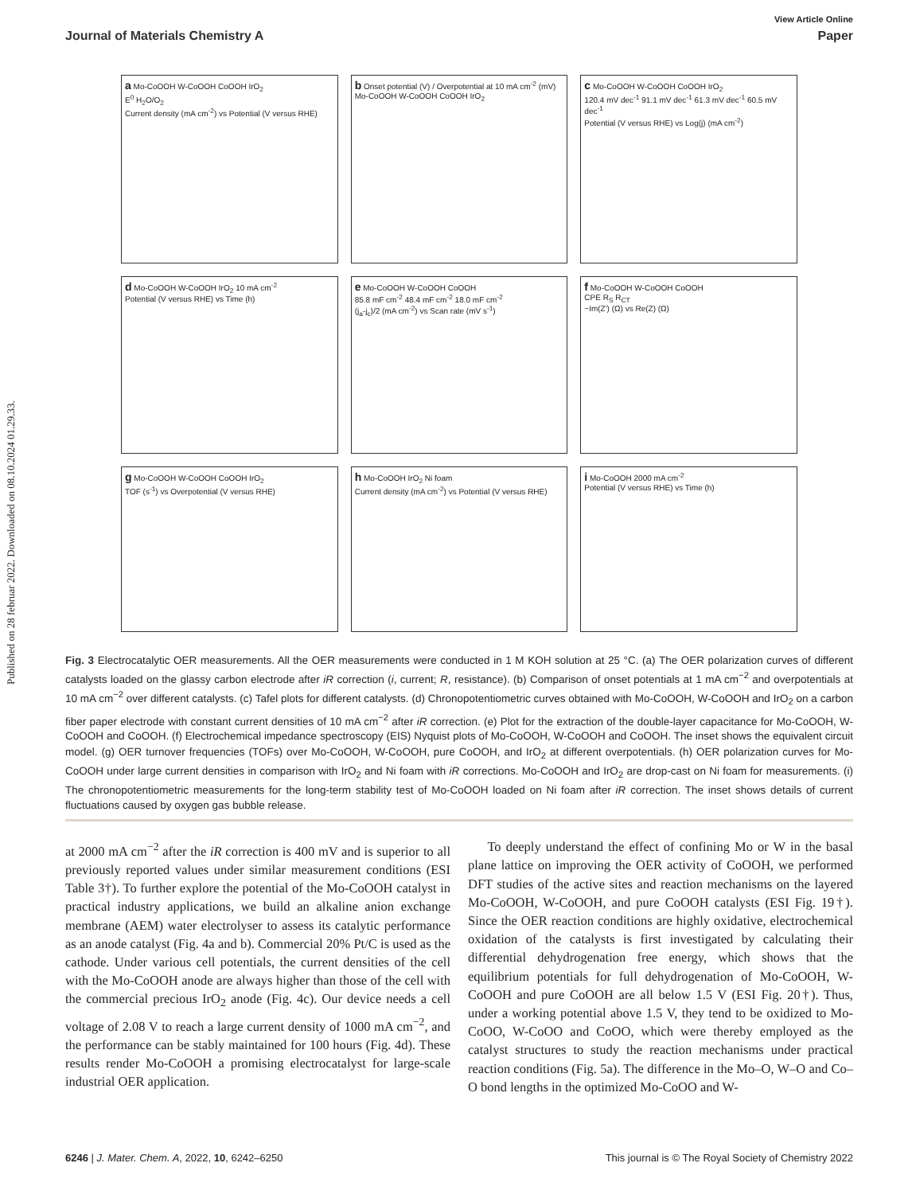Published on 28 februar 2022. Downloaded on 08.10.2024 01.29.33.
View Article Online
Journal of Materials Chemistry A Paper
a Mo-CoOOH W-CoOOH CoOOH IrO<sub>2</sub>
E<sup>0</sup> H<sub>2</sub>O/O<sub>2</sub>
Current density (mA cm<sup>-2</sup>) vs Potential (V versus RHE)
b Onset potential (V) / Overpotential at 10 mA cm<sup>-2</sup> (mV)
Mo-CoOOH W-CoOOH CoOOH IrO<sub>2</sub>
c Mo-CoOOH W-CoOOH CoOOH IrO<sub>2</sub>
120.4 mV dec<sup>-1</sup> 91.1 mV dec<sup>-1</sup> 61.3 mV dec<sup>-1</sup> 60.5 mV dec<sup>-1</sup>
Potential (V versus RHE) vs Log(j) (mA cm<sup>-2</sup>)
d Mo-CoOOH W-CoOOH IrO<sub>2</sub> 10 mA cm<sup>-2</sup>
Potential (V versus RHE) vs Time (h)
e Mo-CoOOH W-CoOOH CoOOH
85.8 mF cm<sup>-2</sup> 48.4 mF cm<sup>-2</sup> 18.0 mF cm<sup>-2</sup>
(j<sub>a</sub>-j<sub>c</sub>)/2 (mA cm<sup>-2</sup>) vs Scan rate (mV s<sup>-1</sup>)
f Mo-CoOOH W-CoOOH CoOOH
CPE R<sub>S</sub> R<sub>CT</sub>
−Im(Z') (Ω) vs Re(Z) (Ω)
g Mo-CoOOH W-CoOOH CoOOH IrO<sub>2</sub>
TOF (s<sup>-1</sup>) vs Overpotential (V versus RHE)
h Mo-CoOOH IrO<sub>2</sub> Ni foam
Current density (mA cm<sup>-2</sup>) vs Potential (V versus RHE)
i Mo-CoOOH 2000 mA cm<sup>-2</sup>
Potential (V versus RHE) vs Time (h)
Fig. 3 Electrocatalytic OER measurements. All the OER measurements were conducted in 1 M KOH solution at 25 °C. (a) The OER polarization curves of different catalysts loaded on the glassy carbon electrode after iR correction (i, current; R, resistance). (b) Comparison of onset potentials at 1 mA cm<sup>−2</sup> and overpotentials at 10 mA cm<sup>−2</sup> over different catalysts. (c) Tafel plots for different catalysts. (d) Chronopotentiometric curves obtained with Mo-CoOOH, W-CoOOH and IrO<sub>2</sub> on a carbon fiber paper electrode with constant current densities of 10 mA cm<sup>−2</sup> after iR correction. (e) Plot for the extraction of the double-layer capacitance for Mo-CoOOH, W-CoOOH and CoOOH. (f) Electrochemical impedance spectroscopy (EIS) Nyquist plots of Mo-CoOOH, W-CoOOH and CoOOH. The inset shows the equivalent circuit model. (g) OER turnover frequencies (TOFs) over Mo-CoOOH, W-CoOOH, pure CoOOH, and IrO<sub>2</sub> at different overpotentials. (h) OER polarization curves for Mo-CoOOH under large current densities in comparison with IrO<sub>2</sub> and Ni foam with iR corrections. Mo-CoOOH and IrO<sub>2</sub> are drop-cast on Ni foam for measurements. (i) The chronopotentiometric measurements for the long-term stability test of Mo-CoOOH loaded on Ni foam after iR correction. The inset shows details of current fluctuations caused by oxygen gas bubble release.
at 2000 mA cm<sup>−2</sup> after the iR correction is 400 mV and is superior to all previously reported values under similar measurement conditions (ESI Table 3†). To further explore the potential of the Mo-CoOOH catalyst in practical industry applications, we build an alkaline anion exchange membrane (AEM) water electrolyser to assess its catalytic performance as an anode catalyst (Fig. 4a and b). Commercial 20% Pt/C is used as the cathode. Under various cell potentials, the current densities of the cell with the Mo-CoOOH anode are always higher than those of the cell with the commercial precious IrO<sub>2</sub> anode (Fig. 4c). Our device needs a cell voltage of 2.08 V to reach a large current density of 1000 mA cm<sup>−2</sup>, and the performance can be stably maintained for 100 hours (Fig. 4d). These results render Mo-CoOOH a promising electrocatalyst for large-scale industrial OER application.
To deeply understand the effect of confining Mo or W in the basal plane lattice on improving the OER activity of CoOOH, we performed DFT studies of the active sites and reaction mechanisms on the layered Mo-CoOOH, W-CoOOH, and pure CoOOH catalysts (ESI Fig. 19†). Since the OER reaction conditions are highly oxidative, electrochemical oxidation of the catalysts is first investigated by calculating their differential dehydrogenation free energy, which shows that the equilibrium potentials for full dehydrogenation of Mo-CoOOH, W-CoOOH and pure CoOOH are all below 1.5 V (ESI Fig. 20†). Thus, under a working potential above 1.5 V, they tend to be oxidized to Mo-CoOO, W-CoOO and CoOO, which were thereby employed as the catalyst structures to study the reaction mechanisms under practical reaction conditions (Fig. 5a). The difference in the Mo–O, W–O and Co–O bond lengths in the optimized Mo-CoOO and W-
6246 | J. Mater. Chem. A, 2022, 10, 6242–6250 This journal is © The Royal Society of Chemistry 2022